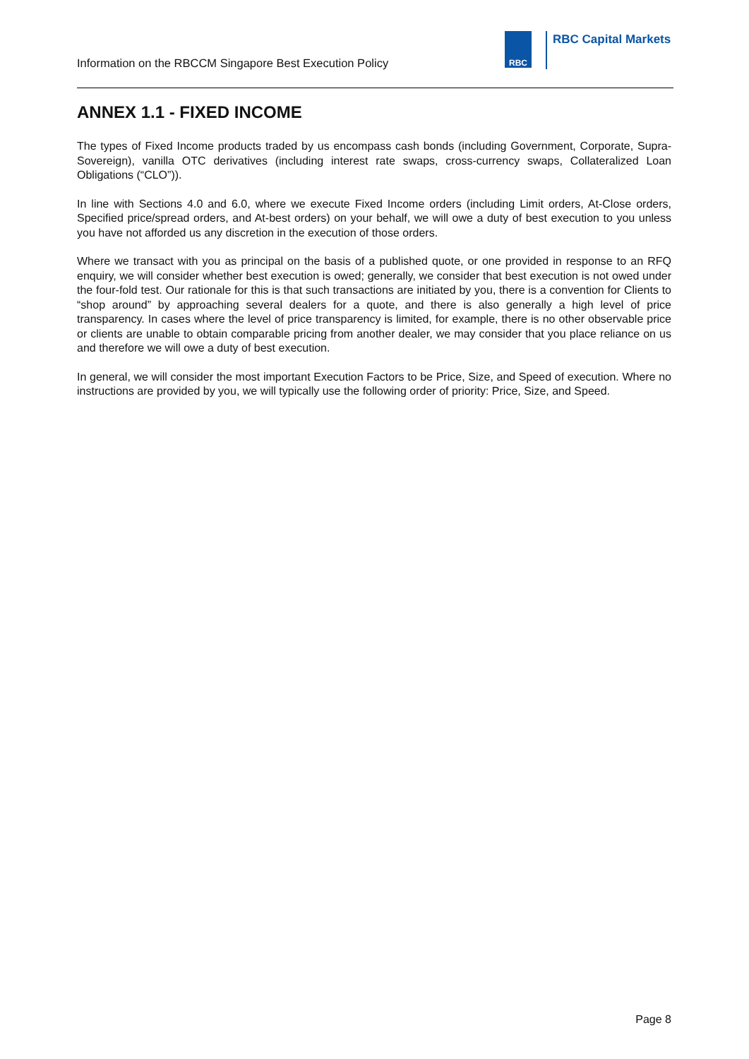Information on the RBCCM Singapore Best Execution Policy
RBC
RBC Capital Markets
ANNEX 1.1 - FIXED INCOME
The types of Fixed Income products traded by us encompass cash bonds (including Government, Corporate, Supra-Sovereign), vanilla OTC derivatives (including interest rate swaps, cross-currency swaps, Collateralized Loan Obligations (“CLO”)).
In line with Sections 4.0 and 6.0, where we execute Fixed Income orders (including Limit orders, At-Close orders, Specified price/spread orders, and At-best orders) on your behalf, we will owe a duty of best execution to you unless you have not afforded us any discretion in the execution of those orders.
Where we transact with you as principal on the basis of a published quote, or one provided in response to an RFQ enquiry, we will consider whether best execution is owed; generally, we consider that best execution is not owed under the four-fold test. Our rationale for this is that such transactions are initiated by you, there is a convention for Clients to “shop around” by approaching several dealers for a quote, and there is also generally a high level of price transparency. In cases where the level of price transparency is limited, for example, there is no other observable price or clients are unable to obtain comparable pricing from another dealer, we may consider that you place reliance on us and therefore we will owe a duty of best execution.
In general, we will consider the most important Execution Factors to be Price, Size, and Speed of execution. Where no instructions are provided by you, we will typically use the following order of priority: Price, Size, and Speed.
Page 8